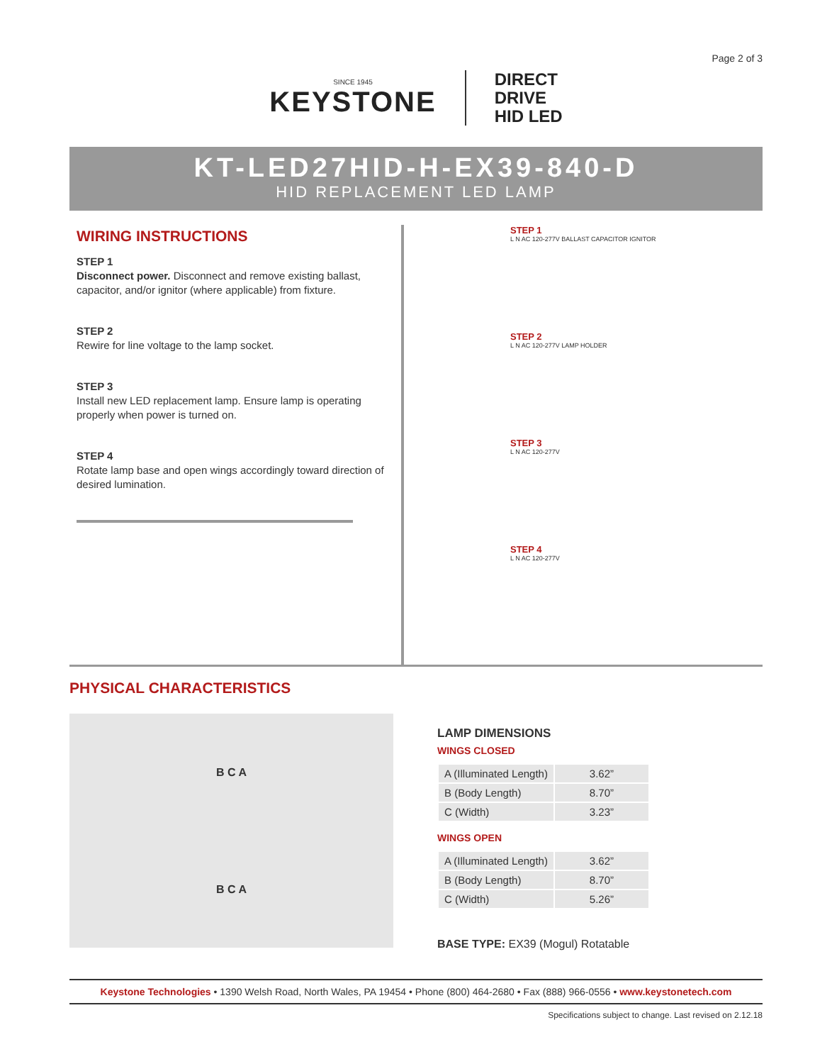Page 2 of 3
SINCE 1945
KEYSTONE
DIRECT
DRIVE
HID LED
KT-LED27HID-H-EX39-840-D
HID REPLACEMENT LED LAMP
WIRING INSTRUCTIONS
STEP 1
Disconnect power. Disconnect and remove existing ballast, capacitor, and/or ignitor (where applicable) from fixture.
STEP 2
Rewire for line voltage to the lamp socket.
STEP 3
Install new LED replacement lamp. Ensure lamp is operating properly when power is turned on.
STEP 4
Rotate lamp base and open wings accordingly toward direction of desired lumination.
STEP 1
L N AC 120-277V BALLAST CAPACITOR IGNITOR
STEP 2
L N AC 120-277V LAMP HOLDER
STEP 3
L N AC 120-277V
STEP 4
L N AC 120-277V
PHYSICAL CHARACTERISTICS
B C A
B C A
LAMP DIMENSIONS
WINGS CLOSED
| A (Illuminated Length) | 3.62” |
| B (Body Length) | 8.70” |
| C (Width) | 3.23” |
WINGS OPEN
| A (Illuminated Length) | 3.62” |
| B (Body Length) | 8.70” |
| C (Width) | 5.26” |
BASE TYPE: EX39 (Mogul) Rotatable
Keystone Technologies • 1390 Welsh Road, North Wales, PA 19454 • Phone (800) 464-2680 • Fax (888) 966-0556 • www.keystonetech.com
Specifications subject to change. Last revised on 2.12.18